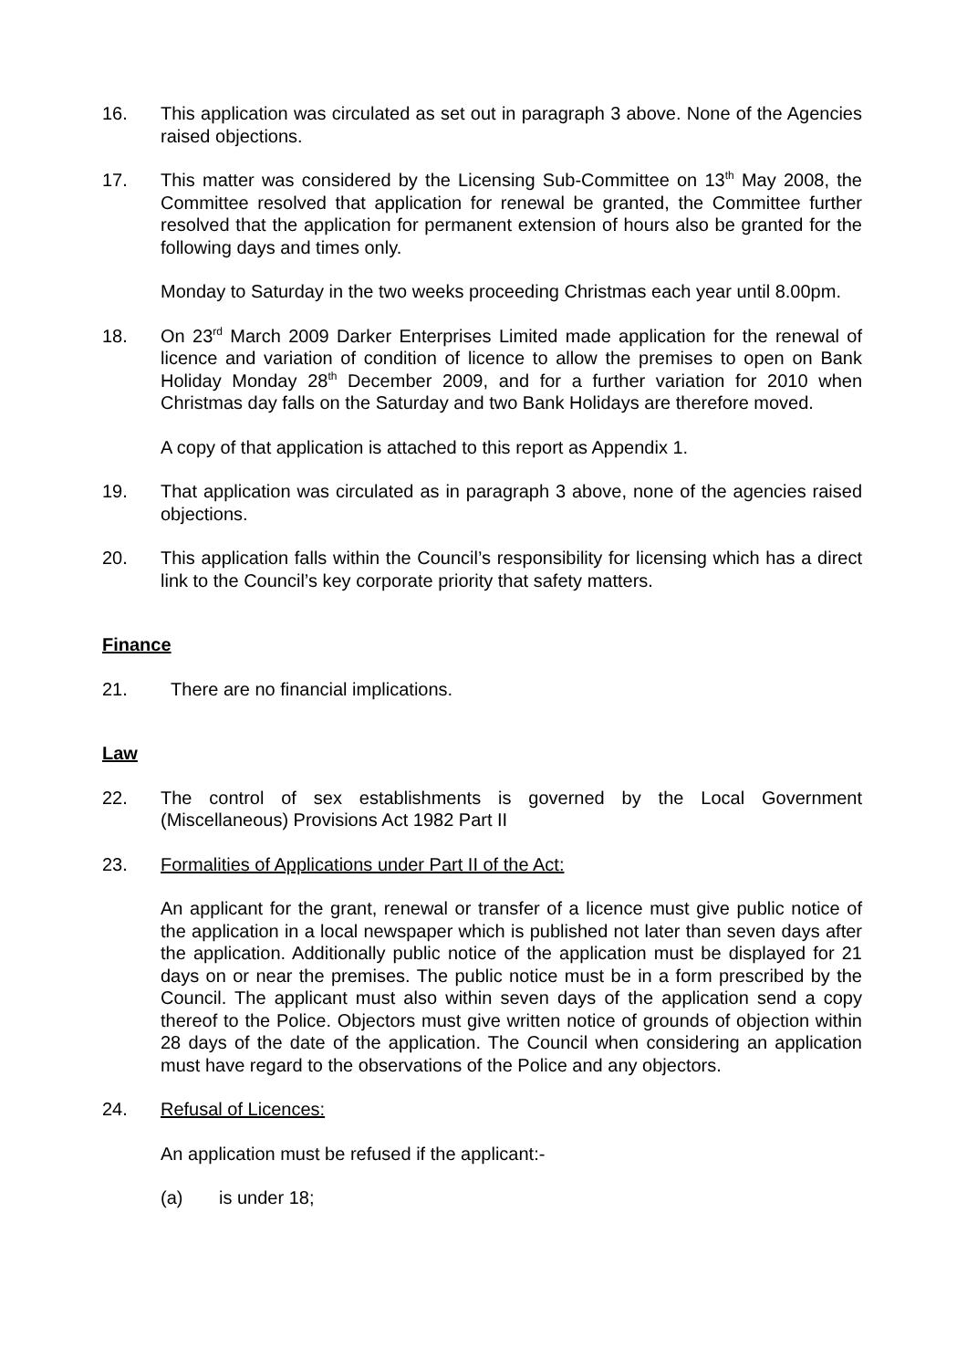16. This application was circulated as set out in paragraph 3 above. None of the Agencies raised objections.
17. This matter was considered by the Licensing Sub-Committee on 13<sup>th</sup> May 2008, the Committee resolved that application for renewal be granted, the Committee further resolved that the application for permanent extension of hours also be granted for the following days and times only.
Monday to Saturday in the two weeks proceeding Christmas each year until 8.00pm.
18. On 23<sup>rd</sup> March 2009 Darker Enterprises Limited made application for the renewal of licence and variation of condition of licence to allow the premises to open on Bank Holiday Monday 28<sup>th</sup> December 2009, and for a further variation for 2010 when Christmas day falls on the Saturday and two Bank Holidays are therefore moved.
A copy of that application is attached to this report as Appendix 1.
19. That application was circulated as in paragraph 3 above, none of the agencies raised objections.
20. This application falls within the Council’s responsibility for licensing which has a direct link to the Council’s key corporate priority that safety matters.
Finance
21. There are no financial implications.
Law
22. The control of sex establishments is governed by the Local Government (Miscellaneous) Provisions Act 1982 Part II
23. Formalities of Applications under Part II of the Act:
An applicant for the grant, renewal or transfer of a licence must give public notice of the application in a local newspaper which is published not later than seven days after the application. Additionally public notice of the application must be displayed for 21 days on or near the premises. The public notice must be in a form prescribed by the Council. The applicant must also within seven days of the application send a copy thereof to the Police. Objectors must give written notice of grounds of objection within 28 days of the date of the application. The Council when considering an application must have regard to the observations of the Police and any objectors.
24. Refusal of Licences:
An application must be refused if the applicant:-
(a) is under 18;